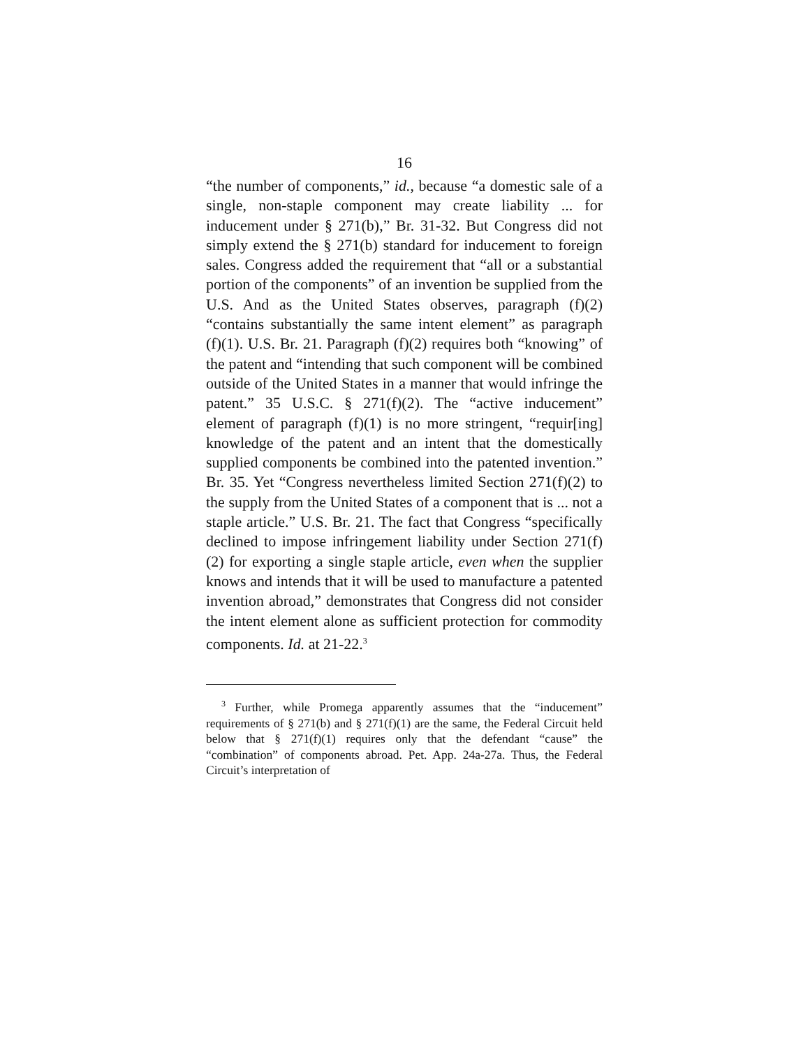16
“the number of components,” id., because “a domestic sale of a single, non-staple component may create liability ... for inducement under § 271(b),” Br. 31-32. But Congress did not simply extend the § 271(b) standard for inducement to foreign sales. Congress added the requirement that “all or a substantial portion of the components” of an invention be supplied from the U.S. And as the United States observes, paragraph (f)(2) “contains substantially the same intent element” as paragraph (f)(1). U.S. Br. 21. Paragraph (f)(2) requires both “knowing” of the patent and “intending that such component will be combined outside of the United States in a manner that would infringe the patent.” 35 U.S.C. § 271(f)(2). The “active inducement” element of paragraph (f)(1) is no more stringent, “requir[ing] knowledge of the patent and an intent that the domestically supplied components be combined into the patented invention.” Br. 35. Yet “Congress nevertheless limited Section 271(f)(2) to the supply from the United States of a component that is ... not a staple article.” U.S. Br. 21. The fact that Congress “specifically declined to impose infringement liability under Section 271(f)(2) for exporting a single staple article, even when the supplier knows and intends that it will be used to manufacture a patented invention abroad,” demonstrates that Congress did not consider the intent element alone as sufficient protection for commodity components. Id. at 21-22.<sup>3</sup>
<sup>3</sup> Further, while Promega apparently assumes that the “inducement” requirements of § 271(b) and § 271(f)(1) are the same, the Federal Circuit held below that § 271(f)(1) requires only that the defendant “cause” the “combination” of components abroad. Pet. App. 24a-27a. Thus, the Federal Circuit’s interpretation of